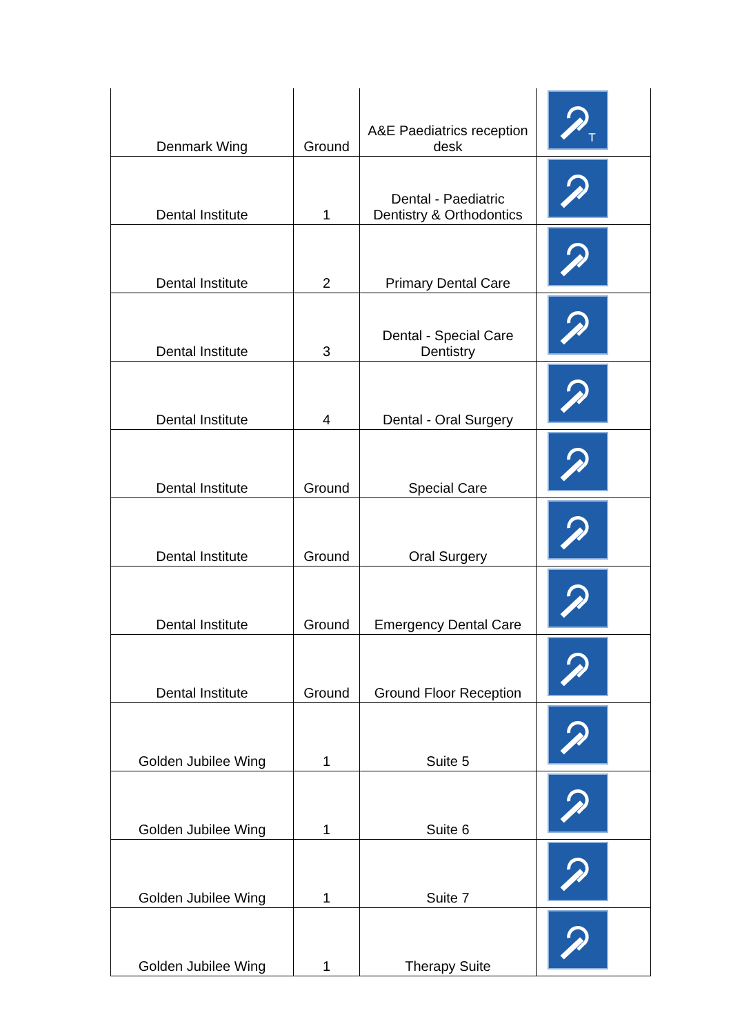| Denmark Wing | Ground | A&E Paediatrics reception desk | T |
| Dental Institute | 1 | Dental - Paediatric Dentistry & Orthodontics | |
| Dental Institute | 2 | Primary Dental Care | |
| Dental Institute | 3 | Dental - Special Care Dentistry | |
| Dental Institute | 4 | Dental - Oral Surgery | |
| Dental Institute | Ground | Special Care | |
| Dental Institute | Ground | Oral Surgery | |
| Dental Institute | Ground | Emergency Dental Care | |
| Dental Institute | Ground | Ground Floor Reception | |
| Golden Jubilee Wing | 1 | Suite 5 | |
| Golden Jubilee Wing | 1 | Suite 6 | |
| Golden Jubilee Wing | 1 | Suite 7 | |
| Golden Jubilee Wing | 1 | Therapy Suite | |